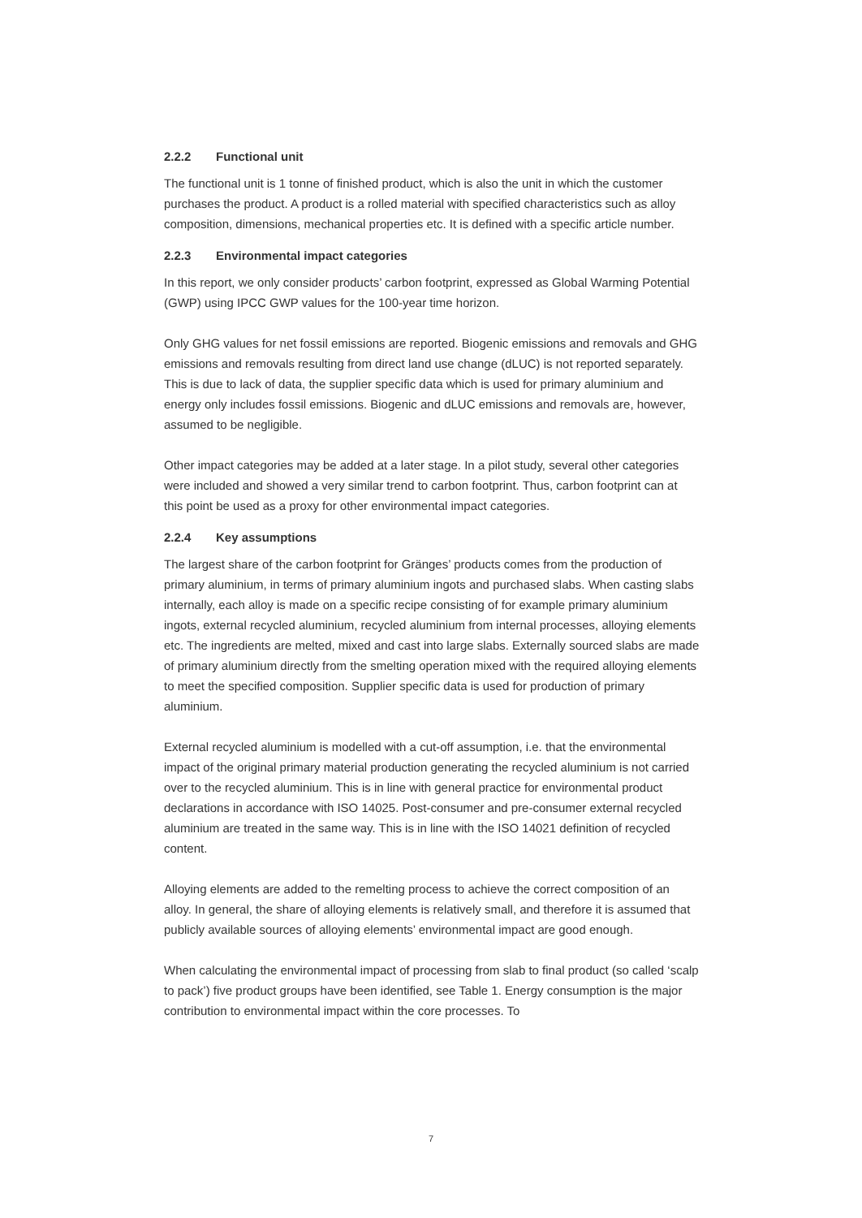2.2.2 Functional unit
The functional unit is 1 tonne of finished product, which is also the unit in which the customer purchases the product. A product is a rolled material with specified characteristics such as alloy composition, dimensions, mechanical properties etc. It is defined with a specific article number.
2.2.3 Environmental impact categories
In this report, we only consider products’ carbon footprint, expressed as Global Warming Potential (GWP) using IPCC GWP values for the 100-year time horizon.
Only GHG values for net fossil emissions are reported. Biogenic emissions and removals and GHG emissions and removals resulting from direct land use change (dLUC) is not reported separately. This is due to lack of data, the supplier specific data which is used for primary aluminium and energy only includes fossil emissions. Biogenic and dLUC emissions and removals are, however, assumed to be negligible.
Other impact categories may be added at a later stage. In a pilot study, several other categories were included and showed a very similar trend to carbon footprint. Thus, carbon footprint can at this point be used as a proxy for other environmental impact categories.
2.2.4 Key assumptions
The largest share of the carbon footprint for Gränges’ products comes from the production of primary aluminium, in terms of primary aluminium ingots and purchased slabs. When casting slabs internally, each alloy is made on a specific recipe consisting of for example primary aluminium ingots, external recycled aluminium, recycled aluminium from internal processes, alloying elements etc. The ingredients are melted, mixed and cast into large slabs. Externally sourced slabs are made of primary aluminium directly from the smelting operation mixed with the required alloying elements to meet the specified composition. Supplier specific data is used for production of primary aluminium.
External recycled aluminium is modelled with a cut-off assumption, i.e. that the environmental impact of the original primary material production generating the recycled aluminium is not carried over to the recycled aluminium. This is in line with general practice for environmental product declarations in accordance with ISO 14025. Post-consumer and pre-consumer external recycled aluminium are treated in the same way. This is in line with the ISO 14021 definition of recycled content.
Alloying elements are added to the remelting process to achieve the correct composition of an alloy. In general, the share of alloying elements is relatively small, and therefore it is assumed that publicly available sources of alloying elements’ environmental impact are good enough.
When calculating the environmental impact of processing from slab to final product (so called ‘scalp to pack’) five product groups have been identified, see Table 1. Energy consumption is the major contribution to environmental impact within the core processes. To
7